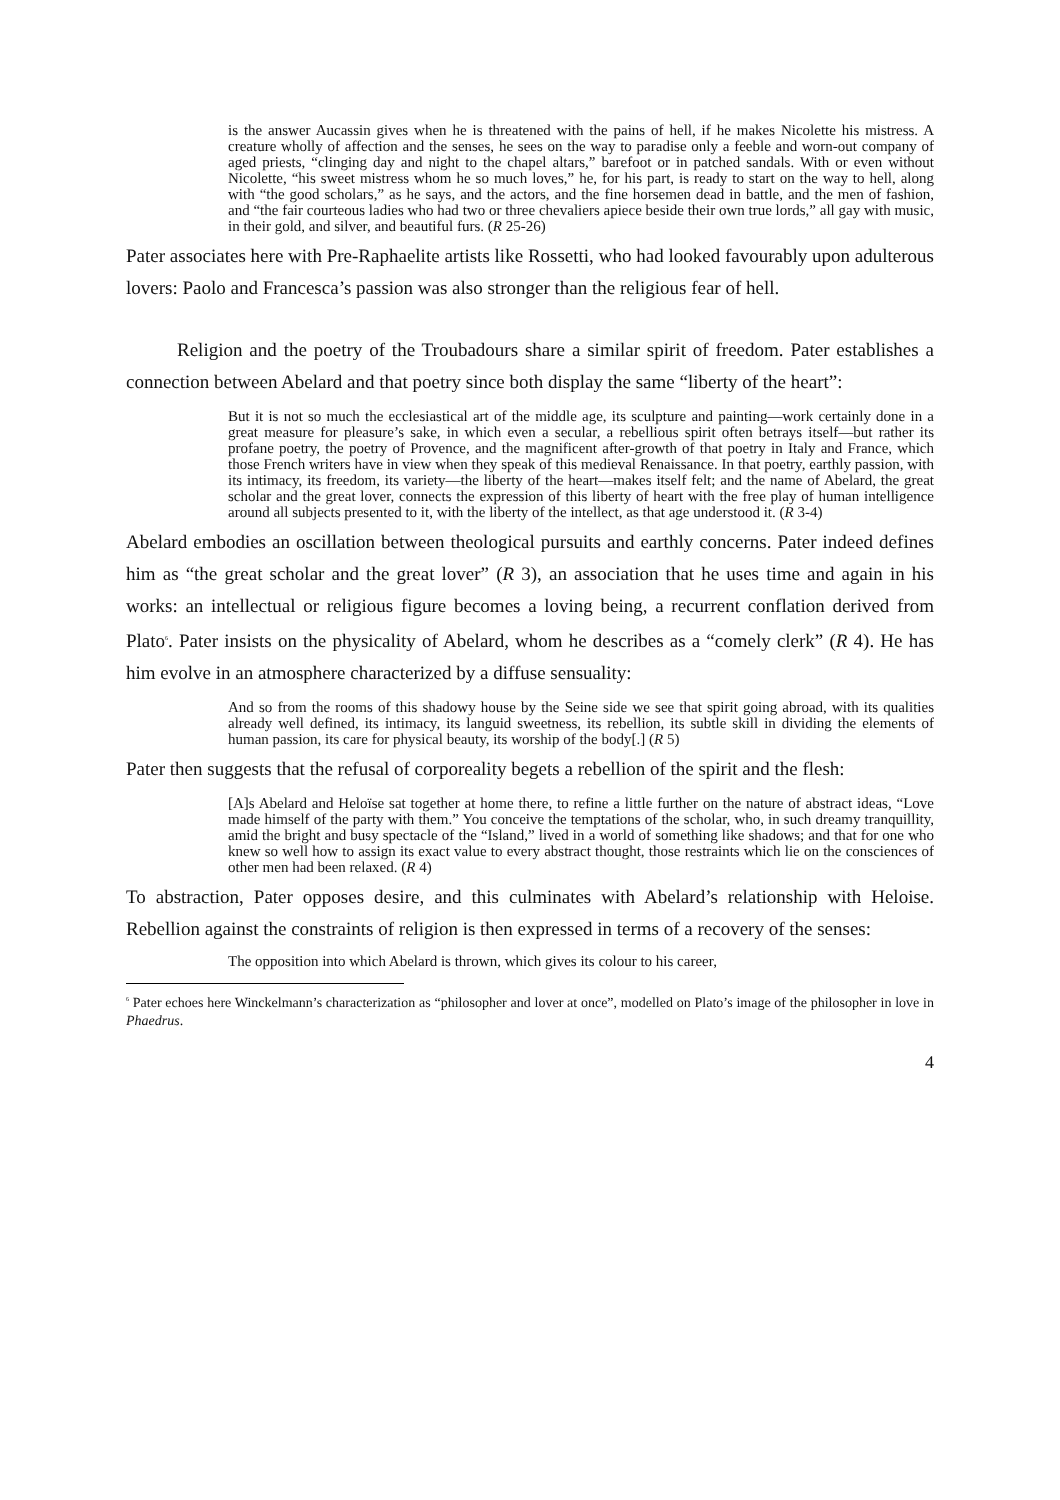is the answer Aucassin gives when he is threatened with the pains of hell, if he makes Nicolette his mistress. A creature wholly of affection and the senses, he sees on the way to paradise only a feeble and worn-out company of aged priests, “clinging day and night to the chapel altars,” barefoot or in patched sandals. With or even without Nicolette, “his sweet mistress whom he so much loves,” he, for his part, is ready to start on the way to hell, along with “the good scholars,” as he says, and the actors, and the fine horsemen dead in battle, and the men of fashion, and “the fair courteous ladies who had two or three chevaliers apiece beside their own true lords,” all gay with music, in their gold, and silver, and beautiful furs. (R 25-26)
Pater associates here with Pre-Raphaelite artists like Rossetti, who had looked favourably upon adulterous lovers: Paolo and Francesca’s passion was also stronger than the religious fear of hell.
Religion and the poetry of the Troubadours share a similar spirit of freedom. Pater establishes a connection between Abelard and that poetry since both display the same “liberty of the heart”:
But it is not so much the ecclesiastical art of the middle age, its sculpture and painting—work certainly done in a great measure for pleasure’s sake, in which even a secular, a rebellious spirit often betrays itself—but rather its profane poetry, the poetry of Provence, and the magnificent after-growth of that poetry in Italy and France, which those French writers have in view when they speak of this medieval Renaissance. In that poetry, earthly passion, with its intimacy, its freedom, its variety—the liberty of the heart—makes itself felt; and the name of Abelard, the great scholar and the great lover, connects the expression of this liberty of heart with the free play of human intelligence around all subjects presented to it, with the liberty of the intellect, as that age understood it. (R 3-4)
Abelard embodies an oscillation between theological pursuits and earthly concerns. Pater indeed defines him as “the great scholar and the great lover” (R 3), an association that he uses time and again in his works: an intellectual or religious figure becomes a loving being, a recurrent conflation derived from Plato<sup>6</sup>. Pater insists on the physicality of Abelard, whom he describes as a “comely clerk” (R 4). He has him evolve in an atmosphere characterized by a diffuse sensuality:
And so from the rooms of this shadowy house by the Seine side we see that spirit going abroad, with its qualities already well defined, its intimacy, its languid sweetness, its rebellion, its subtle skill in dividing the elements of human passion, its care for physical beauty, its worship of the body[.] (R 5)
Pater then suggests that the refusal of corporeality begets a rebellion of the spirit and the flesh:
[A]s Abelard and Heloïse sat together at home there, to refine a little further on the nature of abstract ideas, “Love made himself of the party with them.” You conceive the temptations of the scholar, who, in such dreamy tranquillity, amid the bright and busy spectacle of the “Island,” lived in a world of something like shadows; and that for one who knew so well how to assign its exact value to every abstract thought, those restraints which lie on the consciences of other men had been relaxed. (R 4)
To abstraction, Pater opposes desire, and this culminates with Abelard’s relationship with Heloise. Rebellion against the constraints of religion is then expressed in terms of a recovery of the senses:
The opposition into which Abelard is thrown, which gives its colour to his career,
<sup>6</sup> Pater echoes here Winckelmann’s characterization as “philosopher and lover at once”, modelled on Plato’s image of the philosopher in love in Phaedrus.
4